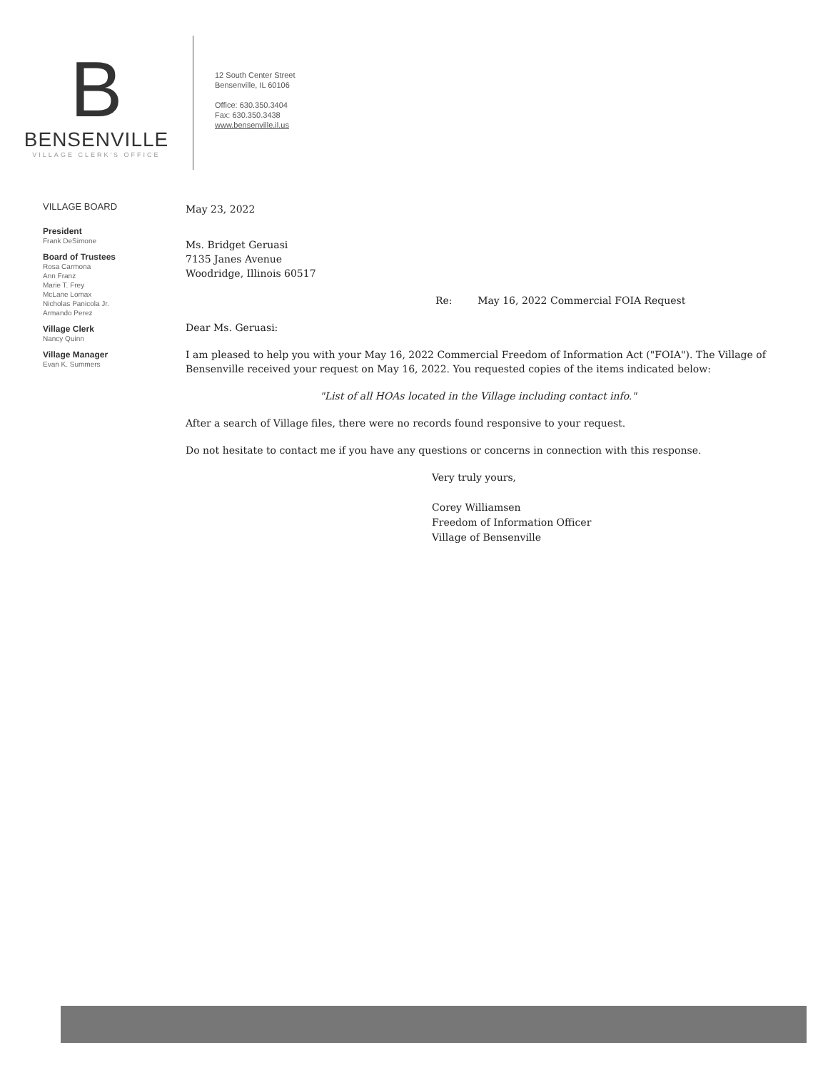B
BENSENVILLE
VILLAGE CLERK'S OFFICE
12 South Center Street
Bensenville, IL 60106
Office: 630.350.3404
Fax: 630.350.3438
www.bensenville.il.us
VILLAGE BOARD
President
Frank DeSimone
Board of Trustees
Rosa Carmona
Ann Franz
Marie T. Frey
McLane Lomax
Nicholas Panicola Jr.
Armando Perez
Village Clerk
Nancy Quinn
Village Manager
Evan K. Summers
May 23, 2022
Ms. Bridget Geruasi
7135 Janes Avenue
Woodridge, Illinois 60517
Re: May 16, 2022 Commercial FOIA Request
Dear Ms. Geruasi:
I am pleased to help you with your May 16, 2022 Commercial Freedom of Information Act ("FOIA"). The Village of Bensenville received your request on May 16, 2022. You requested copies of the items indicated below:
"List of all HOAs located in the Village including contact info."
After a search of Village files, there were no records found responsive to your request.
Do not hesitate to contact me if you have any questions or concerns in connection with this response.
Very truly yours,
Corey Williamsen
Freedom of Information Officer
Village of Bensenville